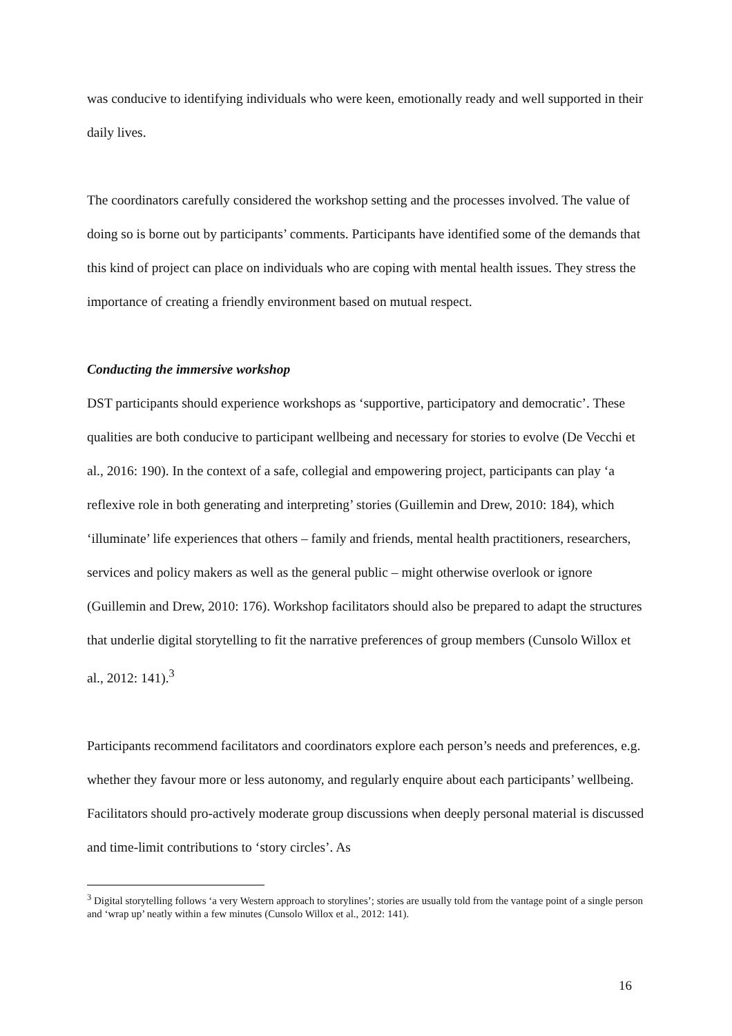was conducive to identifying individuals who were keen, emotionally ready and well supported in their daily lives.
The coordinators carefully considered the workshop setting and the processes involved. The value of doing so is borne out by participants’ comments. Participants have identified some of the demands that this kind of project can place on individuals who are coping with mental health issues. They stress the importance of creating a friendly environment based on mutual respect.
Conducting the immersive workshop
DST participants should experience workshops as ‘supportive, participatory and democratic’. These qualities are both conducive to participant wellbeing and necessary for stories to evolve (De Vecchi et al., 2016: 190). In the context of a safe, collegial and empowering project, participants can play ‘a reflexive role in both generating and interpreting’ stories (Guillemin and Drew, 2010: 184), which ‘illuminate’ life experiences that others – family and friends, mental health practitioners, researchers, services and policy makers as well as the general public – might otherwise overlook or ignore (Guillemin and Drew, 2010: 176). Workshop facilitators should also be prepared to adapt the structures that underlie digital storytelling to fit the narrative preferences of group members (Cunsolo Willox et al., 2012: 141).<sup>3</sup>
Participants recommend facilitators and coordinators explore each person’s needs and preferences, e.g. whether they favour more or less autonomy, and regularly enquire about each participants’ wellbeing. Facilitators should pro-actively moderate group discussions when deeply personal material is discussed and time-limit contributions to ‘story circles’. As
<sup>3</sup> Digital storytelling follows ‘a very Western approach to storylines’; stories are usually told from the vantage point of a single person and ‘wrap up’ neatly within a few minutes (Cunsolo Willox et al., 2012: 141).
16